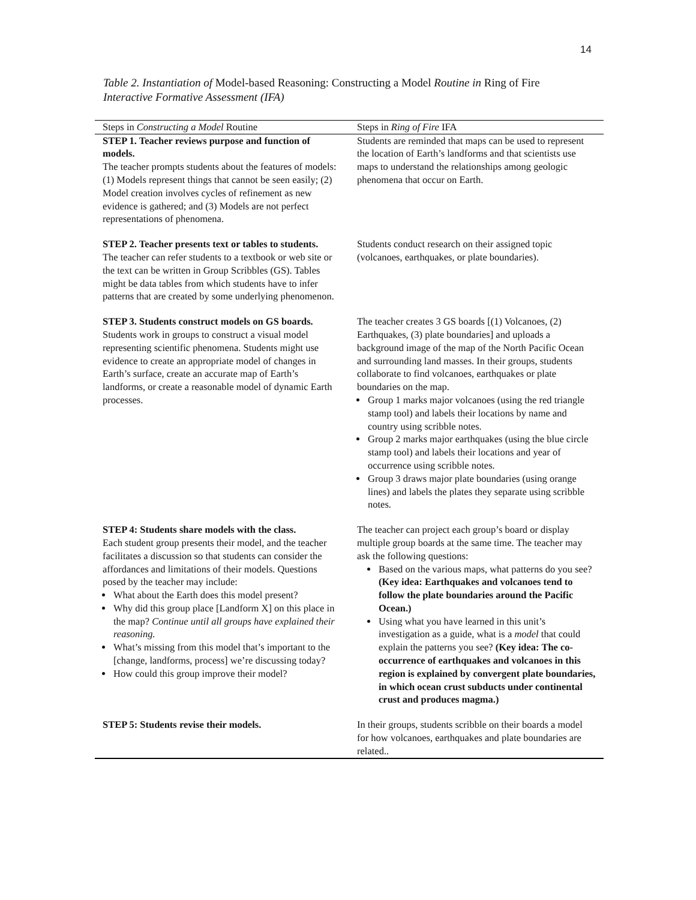14
Table 2. Instantiation of Model-based Reasoning: Constructing a Model Routine in Ring of Fire Interactive Formative Assessment (IFA)
| Steps in Constructing a Model Routine | Steps in Ring of Fire IFA |
| --- | --- |
| STEP 1. Teacher reviews purpose and function of models. The teacher prompts students about the features of models: (1) Models represent things that cannot be seen easily; (2) Model creation involves cycles of refinement as new evidence is gathered; and (3) Models are not perfect representations of phenomena. | Students are reminded that maps can be used to represent the location of Earth’s landforms and that scientists use maps to understand the relationships among geologic phenomena that occur on Earth. |
| STEP 2. Teacher presents text or tables to students. The teacher can refer students to a textbook or web site or the text can be written in Group Scribbles (GS). Tables might be data tables from which students have to infer patterns that are created by some underlying phenomenon. | Students conduct research on their assigned topic (volcanoes, earthquakes, or plate boundaries). |
| STEP 3. Students construct models on GS boards. Students work in groups to construct a visual model representing scientific phenomena. Students might use evidence to create an appropriate model of changes in Earth’s surface, create an accurate map of Earth’s landforms, or create a reasonable model of dynamic Earth processes. | The teacher creates 3 GS boards [(1) Volcanoes, (2) Earthquakes, (3) plate boundaries] and uploads a background image of the map of the North Pacific Ocean and surrounding land masses. In their groups, students collaborate to find volcanoes, earthquakes or plate boundaries on the map. Group 1 marks major volcanoes (using the red triangle stamp tool) and labels their locations by name and country using scribble notes. Group 2 marks major earthquakes (using the blue circle stamp tool) and labels their locations and year of occurrence using scribble notes. Group 3 draws major plate boundaries (using orange lines) and labels the plates they separate using scribble notes. |
| STEP 4: Students share models with the class. Each student group presents their model, and the teacher facilitates a discussion so that students can consider the affordances and limitations of their models. Questions posed by the teacher may include: What about the Earth does this model present? Why did this group place [Landform X] on this place in the map? Continue until all groups have explained their reasoning. What’s missing from this model that’s important to the [change, landforms, process] we’re discussing today? How could this group improve their model? | The teacher can project each group’s board or display multiple group boards at the same time. The teacher may ask the following questions: Based on the various maps, what patterns do you see? (Key idea: Earthquakes and volcanoes tend to follow the plate boundaries around the Pacific Ocean.) Using what you have learned in this unit’s investigation as a guide, what is a model that could explain the patterns you see? (Key idea: The co-occurrence of earthquakes and volcanoes in this region is explained by convergent plate boundaries, in which ocean crust subducts under continental crust and produces magma.) |
| STEP 5: Students revise their models. | In their groups, students scribble on their boards a model for how volcanoes, earthquakes and plate boundaries are related.. |